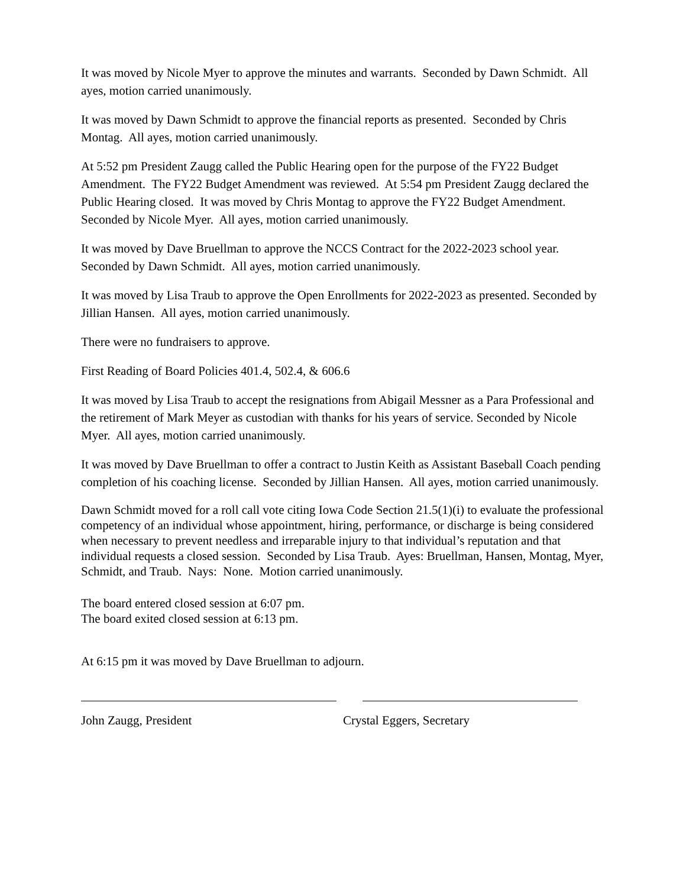It was moved by Nicole Myer to approve the minutes and warrants. Seconded by Dawn Schmidt. All ayes, motion carried unanimously.
It was moved by Dawn Schmidt to approve the financial reports as presented. Seconded by Chris Montag. All ayes, motion carried unanimously.
At 5:52 pm President Zaugg called the Public Hearing open for the purpose of the FY22 Budget Amendment. The FY22 Budget Amendment was reviewed. At 5:54 pm President Zaugg declared the Public Hearing closed. It was moved by Chris Montag to approve the FY22 Budget Amendment. Seconded by Nicole Myer. All ayes, motion carried unanimously.
It was moved by Dave Bruellman to approve the NCCS Contract for the 2022-2023 school year. Seconded by Dawn Schmidt. All ayes, motion carried unanimously.
It was moved by Lisa Traub to approve the Open Enrollments for 2022-2023 as presented. Seconded by Jillian Hansen. All ayes, motion carried unanimously.
There were no fundraisers to approve.
First Reading of Board Policies 401.4, 502.4, & 606.6
It was moved by Lisa Traub to accept the resignations from Abigail Messner as a Para Professional and the retirement of Mark Meyer as custodian with thanks for his years of service. Seconded by Nicole Myer. All ayes, motion carried unanimously.
It was moved by Dave Bruellman to offer a contract to Justin Keith as Assistant Baseball Coach pending completion of his coaching license. Seconded by Jillian Hansen. All ayes, motion carried unanimously.
Dawn Schmidt moved for a roll call vote citing Iowa Code Section 21.5(1)(i) to evaluate the professional competency of an individual whose appointment, hiring, performance, or discharge is being considered when necessary to prevent needless and irreparable injury to that individual’s reputation and that individual requests a closed session. Seconded by Lisa Traub. Ayes: Bruellman, Hansen, Montag, Myer, Schmidt, and Traub. Nays: None. Motion carried unanimously.
The board entered closed session at 6:07 pm.
The board exited closed session at 6:13 pm.
At 6:15 pm it was moved by Dave Bruellman to adjourn.
John Zaugg, President Crystal Eggers, Secretary